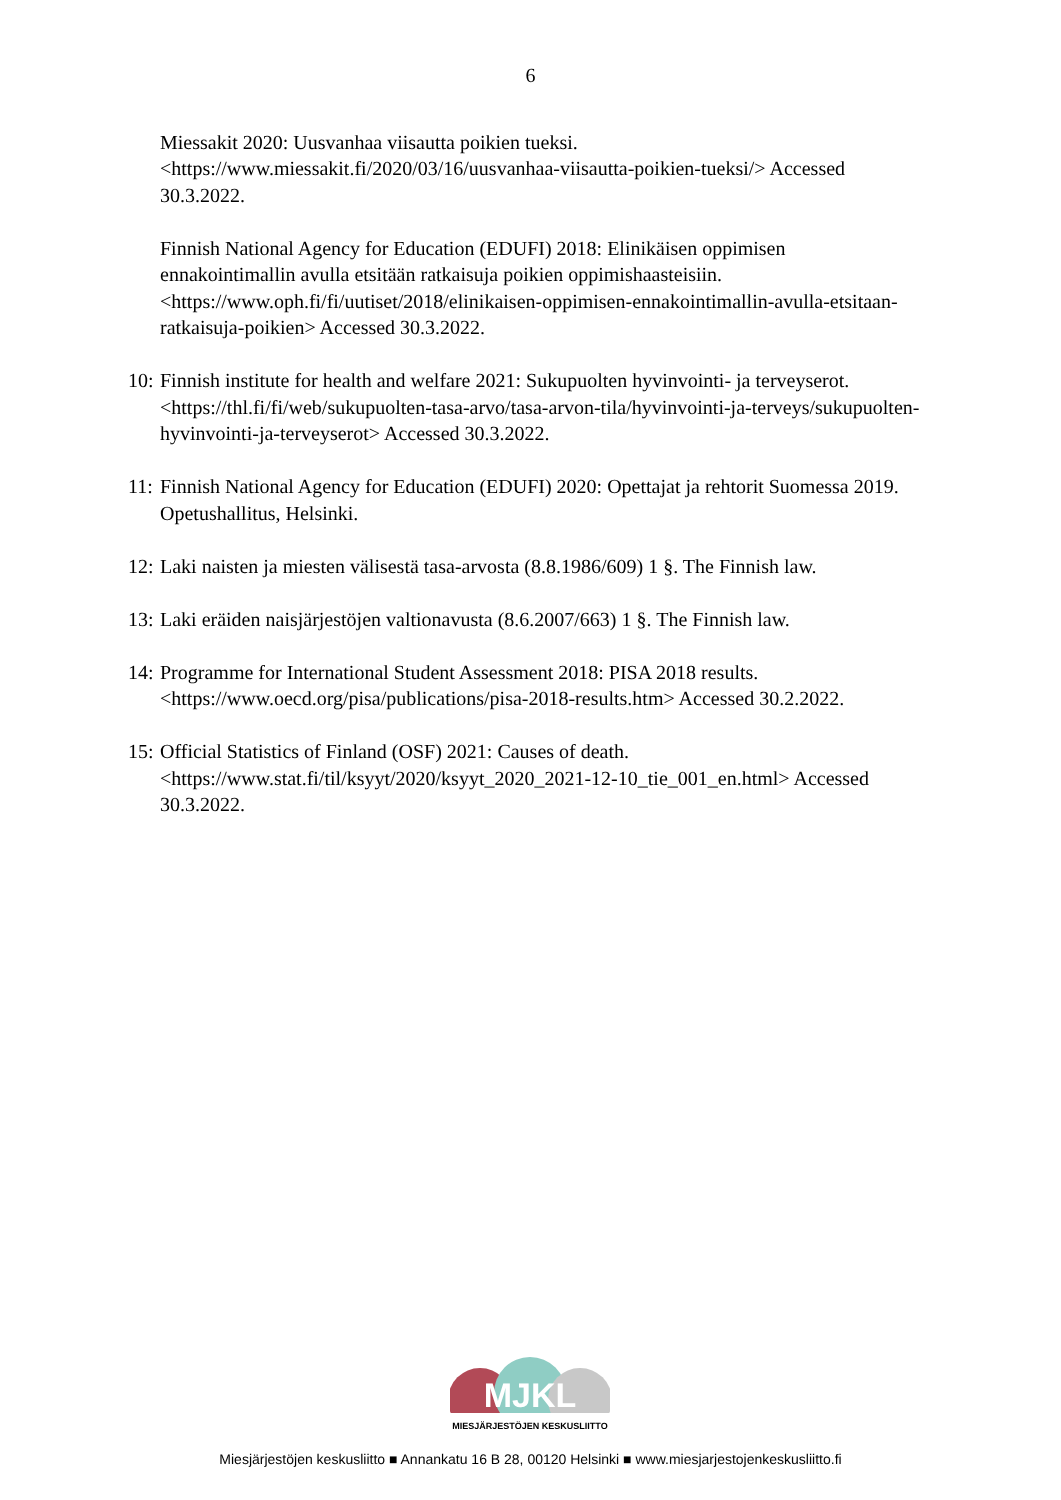6
Miessakit 2020: Uusvanhaa viisautta poikien tueksi. <https://www.miessakit.fi/2020/03/16/uusvanhaa-viisautta-poikien-tueksi/> Accessed 30.3.2022.
Finnish National Agency for Education (EDUFI) 2018: Elinikäisen oppimisen ennakointimallin avulla etsitään ratkaisuja poikien oppimishaasteisiin. <https://www.oph.fi/fi/uutiset/2018/elinikaisen-oppimisen-ennakointimallin-avulla-etsitaan-ratkaisuja-poikien> Accessed 30.3.2022.
10: Finnish institute for health and welfare 2021: Sukupuolten hyvinvointi- ja terveyserot. <https://thl.fi/fi/web/sukupuolten-tasa-arvo/tasa-arvon-tila/hyvinvointi-ja-terveys/sukupuolten-hyvinvointi-ja-terveyserot> Accessed 30.3.2022.
11: Finnish National Agency for Education (EDUFI) 2020: Opettajat ja rehtorit Suomessa 2019. Opetushallitus, Helsinki.
12: Laki naisten ja miesten välisestä tasa-arvosta (8.8.1986/609) 1 §. The Finnish law.
13: Laki eräiden naisjärjestöjen valtionavusta (8.6.2007/663) 1 §. The Finnish law.
14: Programme for International Student Assessment 2018: PISA 2018 results. <https://www.oecd.org/pisa/publications/pisa-2018-results.htm> Accessed 30.2.2022.
15: Official Statistics of Finland (OSF) 2021: Causes of death. <https://www.stat.fi/til/ksyyt/2020/ksyyt_2020_2021-12-10_tie_001_en.html> Accessed 30.3.2022.
MJKL
MIESJÄRJESTÖJEN KESKUSLIITTO
Miesjärjestöjen keskusliitto ■ Annankatu 16 B 28, 00120 Helsinki ■ www.miesjarjestojenkeskusliitto.fi